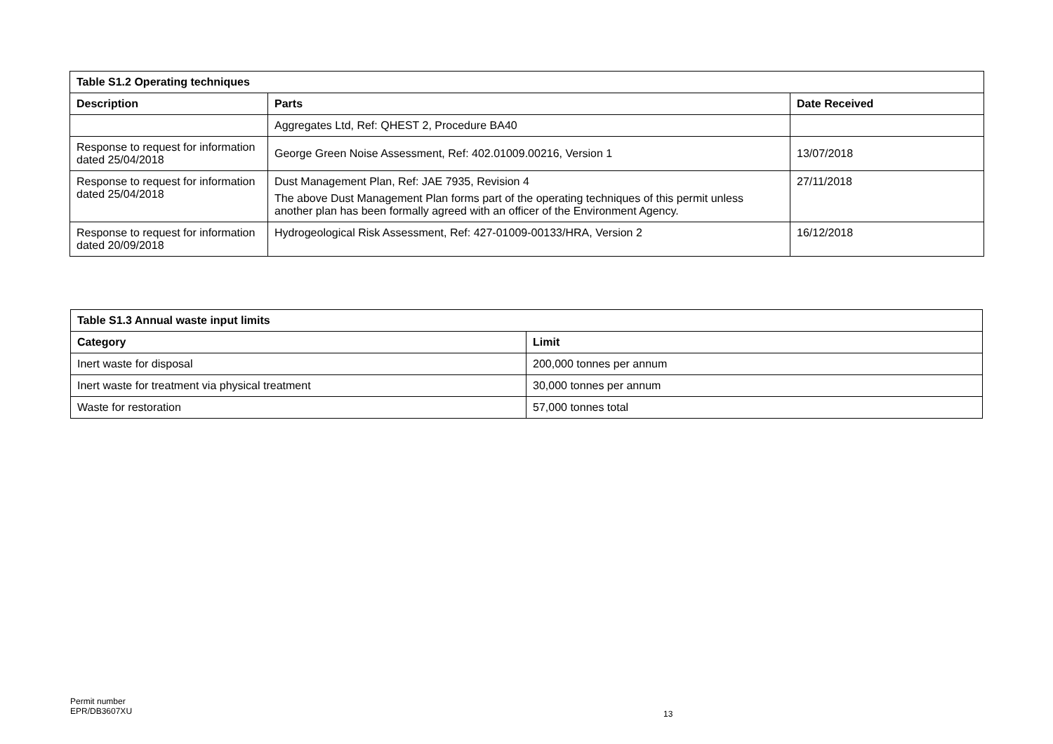| Table S1.2 Operating techniques | | |
| --- | --- | --- |
| Description | Parts | Date Received |
| | Aggregates Ltd, Ref: QHEST 2, Procedure BA40 | |
| Response to request for information dated 25/04/2018 | George Green Noise Assessment, Ref: 402.01009.00216, Version 1 | 13/07/2018 |
| Response to request for information dated 25/04/2018 | Dust Management Plan, Ref: JAE 7935, Revision 4 The above Dust Management Plan forms part of the operating techniques of this permit unless another plan has been formally agreed with an officer of the Environment Agency. | 27/11/2018 |
| Response to request for information dated 20/09/2018 | Hydrogeological Risk Assessment, Ref: 427-01009-00133/HRA, Version 2 | 16/12/2018 |
| Table S1.3 Annual waste input limits | |
| --- | --- |
| Category | Limit |
| Inert waste for disposal | 200,000 tonnes per annum |
| Inert waste for treatment via physical treatment | 30,000 tonnes per annum |
| Waste for restoration | 57,000 tonnes total |
Permit number
EPR/DB3607XU
13